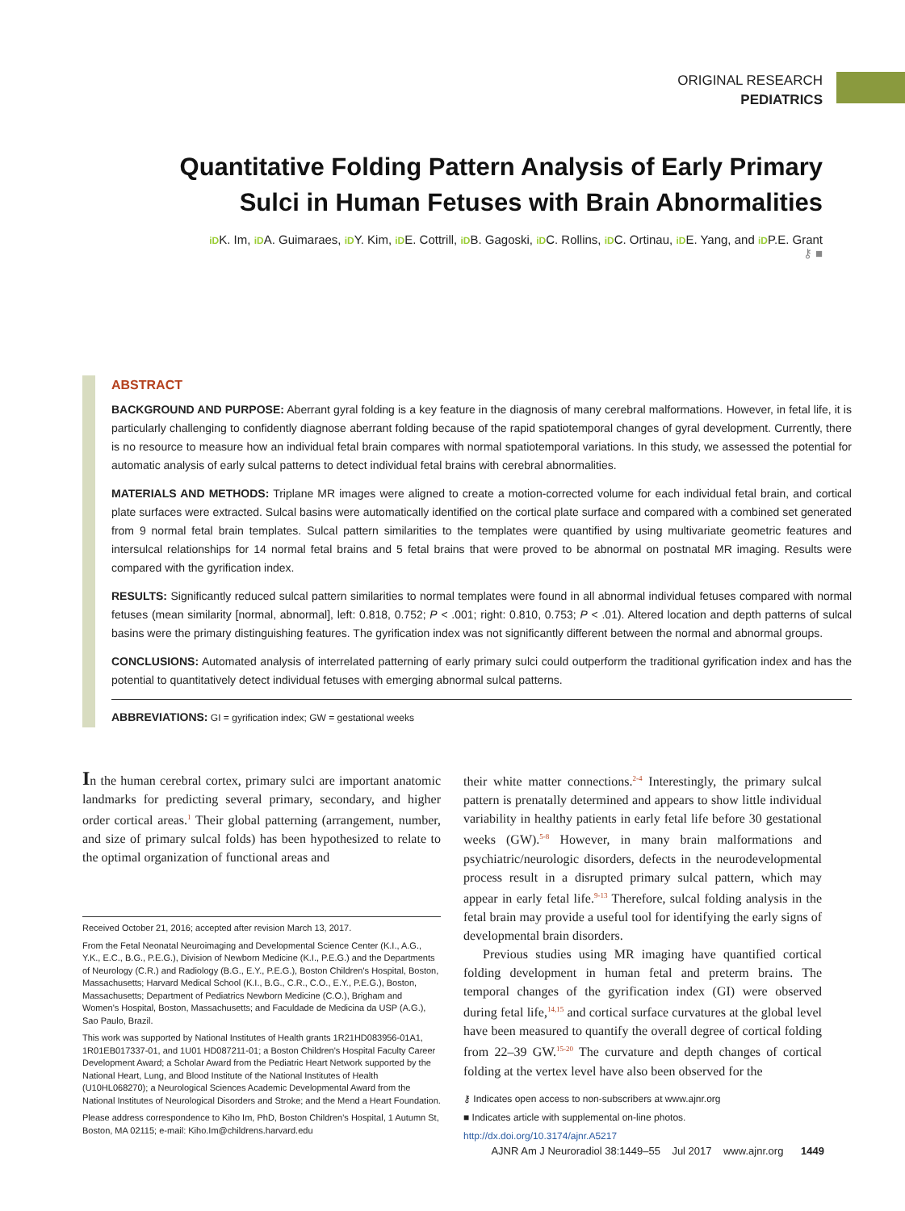ORIGINAL RESEARCH
PEDIATRICS
Quantitative Folding Pattern Analysis of Early Primary Sulci in Human Fetuses with Brain Abnormalities
iDK. Im, iDA. Guimaraes, iDY. Kim, iDE. Cottrill, iDB. Gagoski, iDC. Rollins, iDC. Ortinau, iDE. Yang, and iDP.E. Grant
⚷ ■
ABSTRACT
BACKGROUND AND PURPOSE: Aberrant gyral folding is a key feature in the diagnosis of many cerebral malformations. However, in fetal life, it is particularly challenging to confidently diagnose aberrant folding because of the rapid spatiotemporal changes of gyral development. Currently, there is no resource to measure how an individual fetal brain compares with normal spatiotemporal variations. In this study, we assessed the potential for automatic analysis of early sulcal patterns to detect individual fetal brains with cerebral abnormalities.
MATERIALS AND METHODS: Triplane MR images were aligned to create a motion-corrected volume for each individual fetal brain, and cortical plate surfaces were extracted. Sulcal basins were automatically identified on the cortical plate surface and compared with a combined set generated from 9 normal fetal brain templates. Sulcal pattern similarities to the templates were quantified by using multivariate geometric features and intersulcal relationships for 14 normal fetal brains and 5 fetal brains that were proved to be abnormal on postnatal MR imaging. Results were compared with the gyrification index.
RESULTS: Significantly reduced sulcal pattern similarities to normal templates were found in all abnormal individual fetuses compared with normal fetuses (mean similarity [normal, abnormal], left: 0.818, 0.752; P < .001; right: 0.810, 0.753; P < .01). Altered location and depth patterns of sulcal basins were the primary distinguishing features. The gyrification index was not significantly different between the normal and abnormal groups.
CONCLUSIONS: Automated analysis of interrelated patterning of early primary sulci could outperform the traditional gyrification index and has the potential to quantitatively detect individual fetuses with emerging abnormal sulcal patterns.
ABBREVIATIONS: GI = gyrification index; GW = gestational weeks
In the human cerebral cortex, primary sulci are important anatomic landmarks for predicting several primary, secondary, and higher order cortical areas.<sup>1</sup> Their global patterning (arrangement, number, and size of primary sulcal folds) has been hypothesized to relate to the optimal organization of functional areas and
Received October 21, 2016; accepted after revision March 13, 2017.
From the Fetal Neonatal Neuroimaging and Developmental Science Center (K.I., A.G., Y.K., E.C., B.G., P.E.G.), Division of Newborn Medicine (K.I., P.E.G.) and the Departments of Neurology (C.R.) and Radiology (B.G., E.Y., P.E.G.), Boston Children's Hospital, Boston, Massachusetts; Harvard Medical School (K.I., B.G., C.R., C.O., E.Y., P.E.G.), Boston, Massachusetts; Department of Pediatrics Newborn Medicine (C.O.), Brigham and Women's Hospital, Boston, Massachusetts; and Faculdade de Medicina da USP (A.G.), Sao Paulo, Brazil.
This work was supported by National Institutes of Health grants 1R21HD083956-01A1, 1R01EB017337-01, and 1U01 HD087211-01; a Boston Children's Hospital Faculty Career Development Award; a Scholar Award from the Pediatric Heart Network supported by the National Heart, Lung, and Blood Institute of the National Institutes of Health (U10HL068270); a Neurological Sciences Academic Developmental Award from the National Institutes of Neurological Disorders and Stroke; and the Mend a Heart Foundation.
Please address correspondence to Kiho Im, PhD, Boston Children's Hospital, 1 Autumn St, Boston, MA 02115; e-mail: Kiho.Im@childrens.harvard.edu
their white matter connections.<sup>2-4</sup> Interestingly, the primary sulcal pattern is prenatally determined and appears to show little individual variability in healthy patients in early fetal life before 30 gestational weeks (GW).<sup>5-8</sup> However, in many brain malformations and psychiatric/neurologic disorders, defects in the neurodevelopmental process result in a disrupted primary sulcal pattern, which may appear in early fetal life.<sup>9-13</sup> Therefore, sulcal folding analysis in the fetal brain may provide a useful tool for identifying the early signs of developmental brain disorders.
Previous studies using MR imaging have quantified cortical folding development in human fetal and preterm brains. The temporal changes of the gyrification index (GI) were observed during fetal life,<sup>14,15</sup> and cortical surface curvatures at the global level have been measured to quantify the overall degree of cortical folding from 22–39 GW.<sup>15-20</sup> The curvature and depth changes of cortical folding at the vertex level have also been observed for the
⚷ Indicates open access to non-subscribers at www.ajnr.org
■ Indicates article with supplemental on-line photos.
http://dx.doi.org/10.3174/ajnr.A5217
AJNR Am J Neuroradiol 38:1449–55 Jul 2017 www.ajnr.org 1449